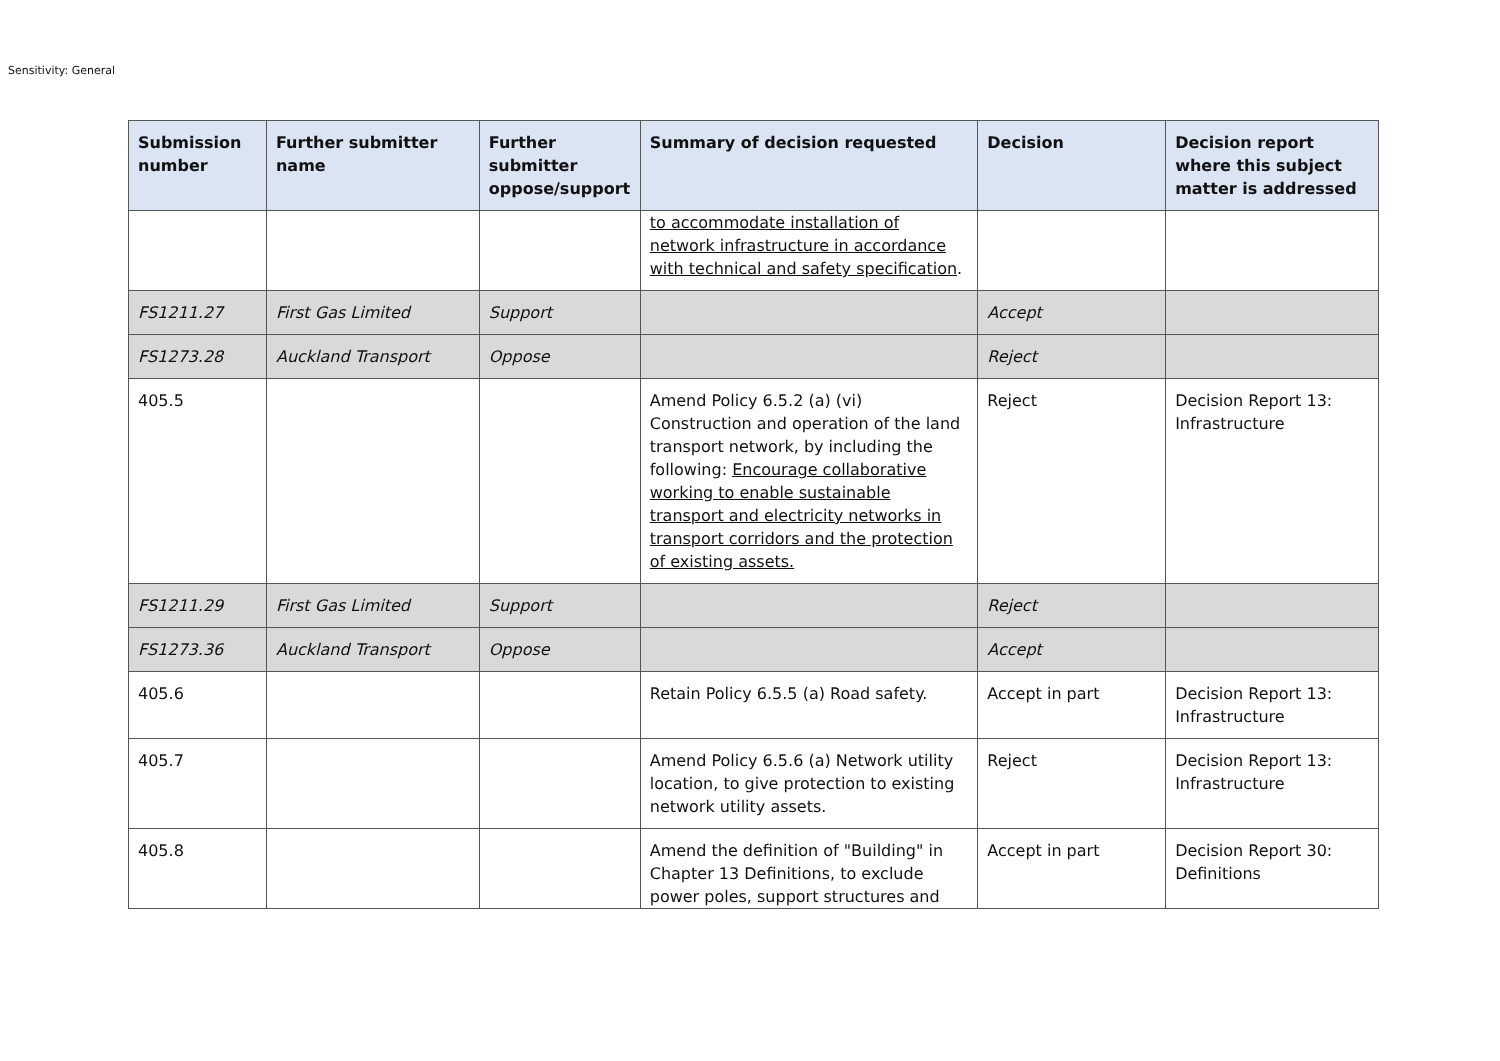Sensitivity: General
| Submission number | Further submitter name | Further submitter oppose/support | Summary of decision requested | Decision | Decision report where this subject matter is addressed |
| --- | --- | --- | --- | --- | --- |
| | | | to accommodate installation of network infrastructure in accordance with technical and safety specification . | | |
| FS1211.27 | First Gas Limited | Support | | Accept | |
| FS1273.28 | Auckland Transport | Oppose | | Reject | |
| 405.5 | | | Amend Policy 6.5.2 (a) (vi) Construction and operation of the land transport network, by including the following: Encourage collaborative working to enable sustainable transport and electricity networks in transport corridors and the protection of existing assets. | Reject | Decision Report 13: Infrastructure |
| FS1211.29 | First Gas Limited | Support | | Reject | |
| FS1273.36 | Auckland Transport | Oppose | | Accept | |
| 405.6 | | | Retain Policy 6.5.5 (a) Road safety. | Accept in part | Decision Report 13: Infrastructure |
| 405.7 | | | Amend Policy 6.5.6 (a) Network utility location, to give protection to existing network utility assets. | Reject | Decision Report 13: Infrastructure |
| 405.8 | | | Amend the definition of "Building" in Chapter 13 Definitions, to exclude power poles, support structures and | Accept in part | Decision Report 30: Definitions |